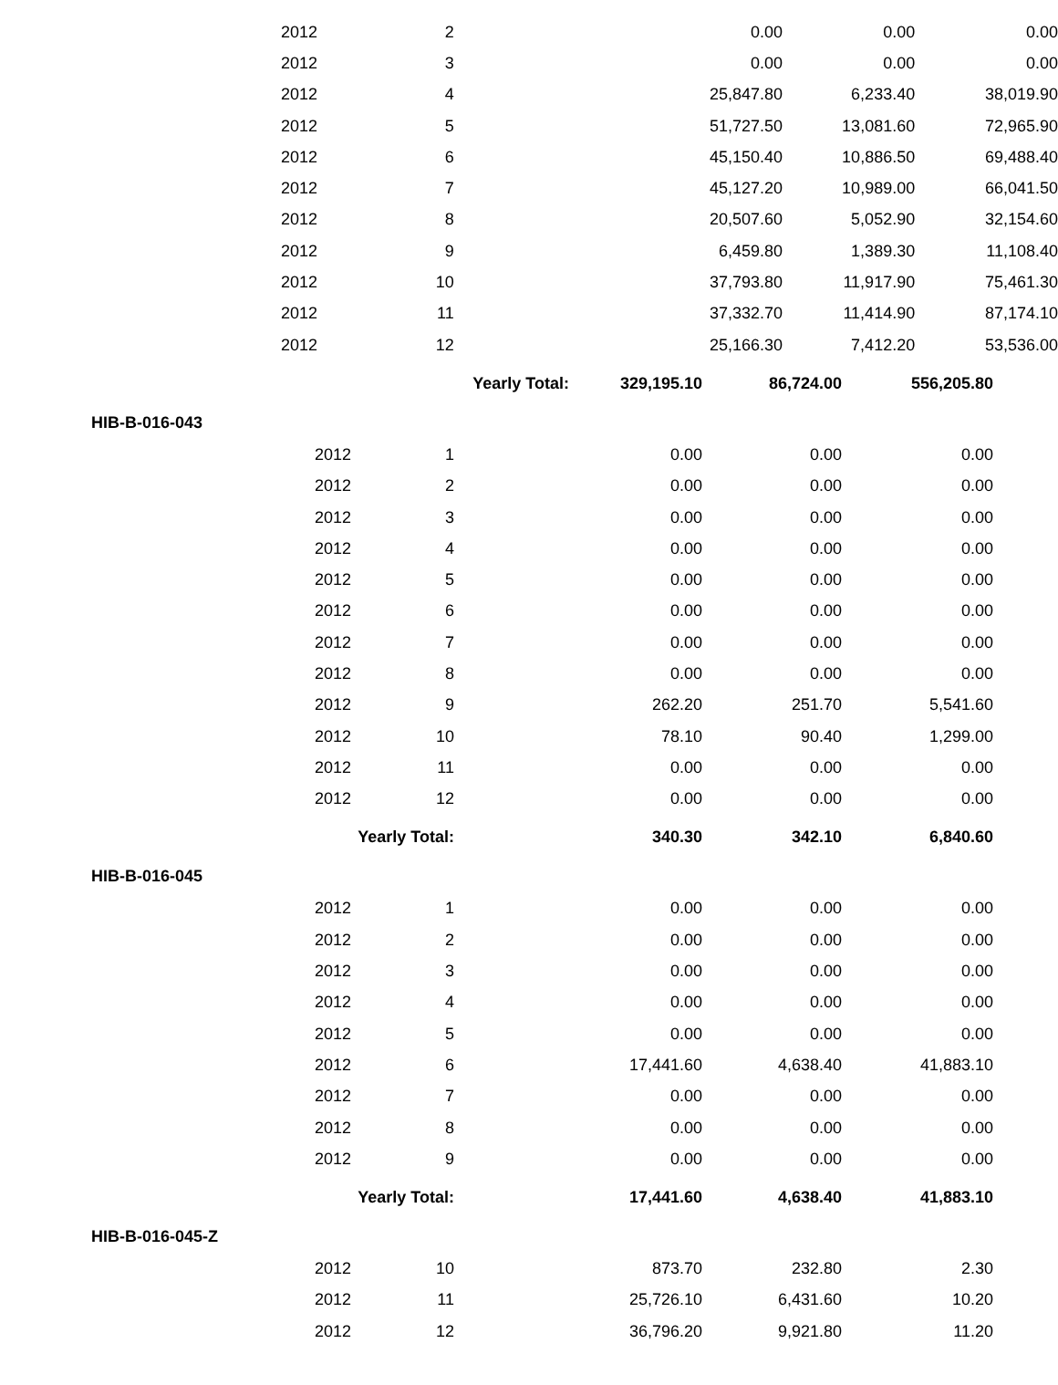| 2012 | 2 | 0.00 | 0.00 | 0.00 |
| 2012 | 3 | 0.00 | 0.00 | 0.00 |
| 2012 | 4 | 25,847.80 | 6,233.40 | 38,019.90 |
| 2012 | 5 | 51,727.50 | 13,081.60 | 72,965.90 |
| 2012 | 6 | 45,150.40 | 10,886.50 | 69,488.40 |
| 2012 | 7 | 45,127.20 | 10,989.00 | 66,041.50 |
| 2012 | 8 | 20,507.60 | 5,052.90 | 32,154.60 |
| 2012 | 9 | 6,459.80 | 1,389.30 | 11,108.40 |
| 2012 | 10 | 37,793.80 | 11,917.90 | 75,461.30 |
| 2012 | 11 | 37,332.70 | 11,414.90 | 87,174.10 |
| 2012 | 12 | 25,166.30 | 7,412.20 | 53,536.00 |
| Yearly Total: | 329,195.10 | 86,724.00 | 556,205.80 |
| HIB-B-016-043 | | | | |
| 2012 | 1 | 0.00 | 0.00 | 0.00 |
| 2012 | 2 | 0.00 | 0.00 | 0.00 |
| 2012 | 3 | 0.00 | 0.00 | 0.00 |
| 2012 | 4 | 0.00 | 0.00 | 0.00 |
| 2012 | 5 | 0.00 | 0.00 | 0.00 |
| 2012 | 6 | 0.00 | 0.00 | 0.00 |
| 2012 | 7 | 0.00 | 0.00 | 0.00 |
| 2012 | 8 | 0.00 | 0.00 | 0.00 |
| 2012 | 9 | 262.20 | 251.70 | 5,541.60 |
| 2012 | 10 | 78.10 | 90.40 | 1,299.00 |
| 2012 | 11 | 0.00 | 0.00 | 0.00 |
| 2012 | 12 | 0.00 | 0.00 | 0.00 |
| Yearly Total: | | 340.30 | 342.10 | 6,840.60 |
| HIB-B-016-045 | | | | |
| 2012 | 1 | 0.00 | 0.00 | 0.00 |
| 2012 | 2 | 0.00 | 0.00 | 0.00 |
| 2012 | 3 | 0.00 | 0.00 | 0.00 |
| 2012 | 4 | 0.00 | 0.00 | 0.00 |
| 2012 | 5 | 0.00 | 0.00 | 0.00 |
| 2012 | 6 | 17,441.60 | 4,638.40 | 41,883.10 |
| 2012 | 7 | 0.00 | 0.00 | 0.00 |
| 2012 | 8 | 0.00 | 0.00 | 0.00 |
| 2012 | 9 | 0.00 | 0.00 | 0.00 |
| Yearly Total: | | 17,441.60 | 4,638.40 | 41,883.10 |
| HIB-B-016-045-Z | | | | |
| 2012 | 10 | 873.70 | 232.80 | 2.30 |
| 2012 | 11 | 25,726.10 | 6,431.60 | 10.20 |
| 2012 | 12 | 36,796.20 | 9,921.80 | 11.20 |